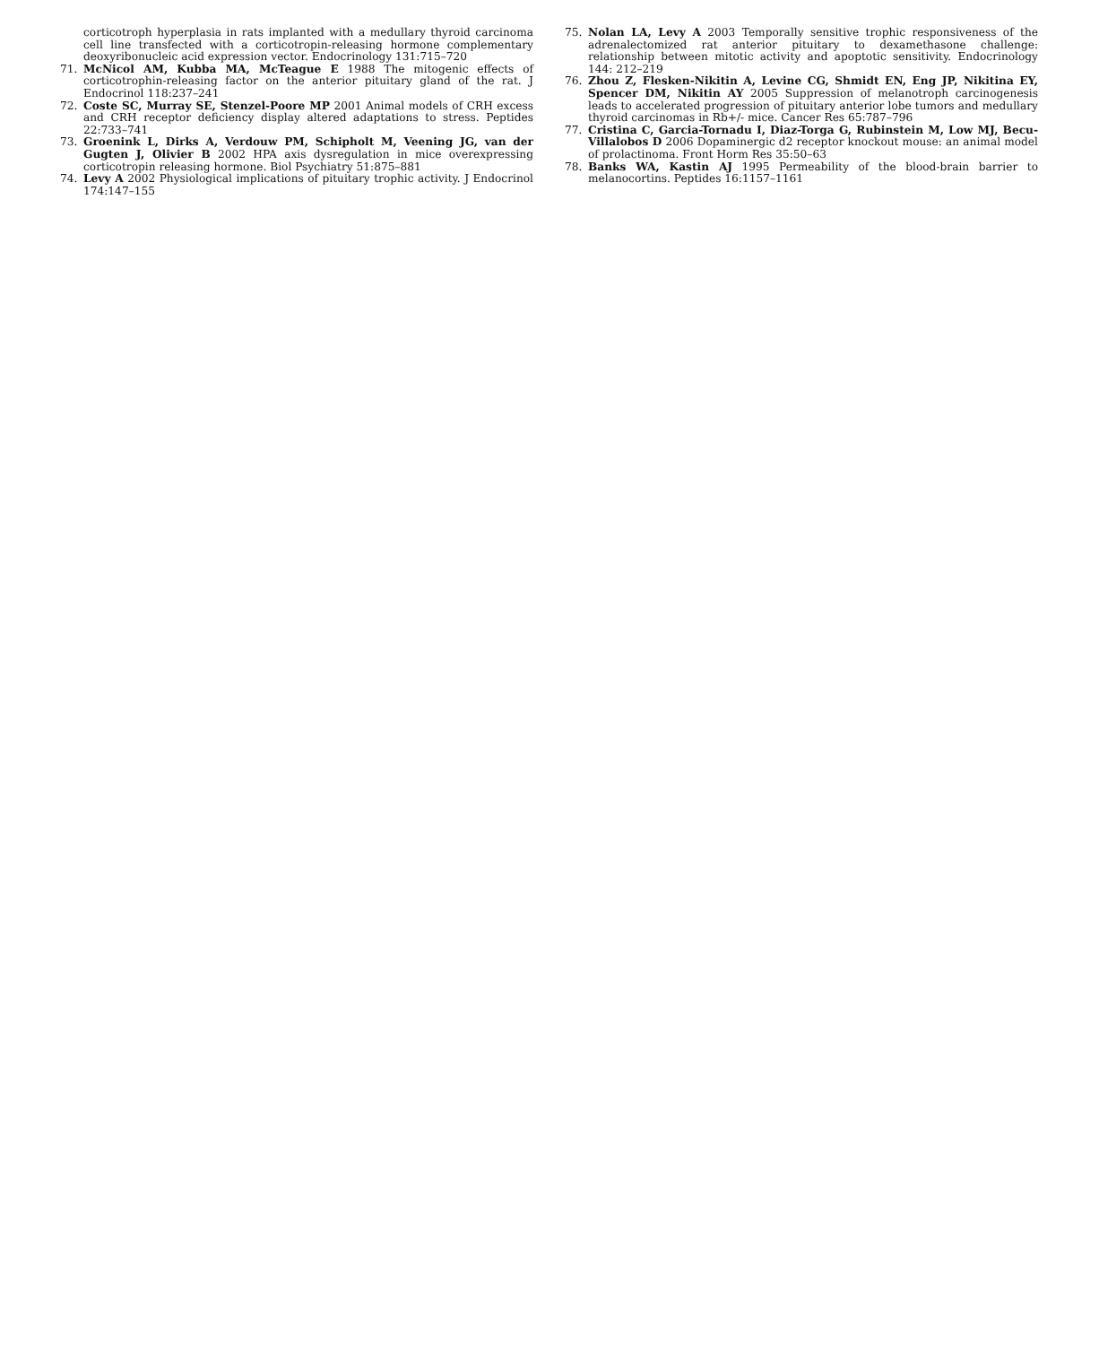corticotroph hyperplasia in rats implanted with a medullary thyroid carcinoma cell line transfected with a corticotropin-releasing hormone complementary deoxyribonucleic acid expression vector. Endocrinology 131:715–720
71. McNicol AM, Kubba MA, McTeague E 1988 The mitogenic effects of corticotrophin-releasing factor on the anterior pituitary gland of the rat. J Endocrinol 118:237–241
72. Coste SC, Murray SE, Stenzel-Poore MP 2001 Animal models of CRH excess and CRH receptor deficiency display altered adaptations to stress. Peptides 22:733–741
73. Groenink L, Dirks A, Verdouw PM, Schipholt M, Veening JG, van der Gugten J, Olivier B 2002 HPA axis dysregulation in mice overexpressing corticotropin releasing hormone. Biol Psychiatry 51:875–881
74. Levy A 2002 Physiological implications of pituitary trophic activity. J Endocrinol 174:147–155
75. Nolan LA, Levy A 2003 Temporally sensitive trophic responsiveness of the adrenalectomized rat anterior pituitary to dexamethasone challenge: relationship between mitotic activity and apoptotic sensitivity. Endocrinology 144: 212–219
76. Zhou Z, Flesken-Nikitin A, Levine CG, Shmidt EN, Eng JP, Nikitina EY, Spencer DM, Nikitin AY 2005 Suppression of melanotroph carcinogenesis leads to accelerated progression of pituitary anterior lobe tumors and medullary thyroid carcinomas in Rb+/- mice. Cancer Res 65:787–796
77. Cristina C, Garcia-Tornadu I, Diaz-Torga G, Rubinstein M, Low MJ, Becu-Villalobos D 2006 Dopaminergic d2 receptor knockout mouse: an animal model of prolactinoma. Front Horm Res 35:50–63
78. Banks WA, Kastin AJ 1995 Permeability of the blood-brain barrier to melanocortins. Peptides 16:1157–1161